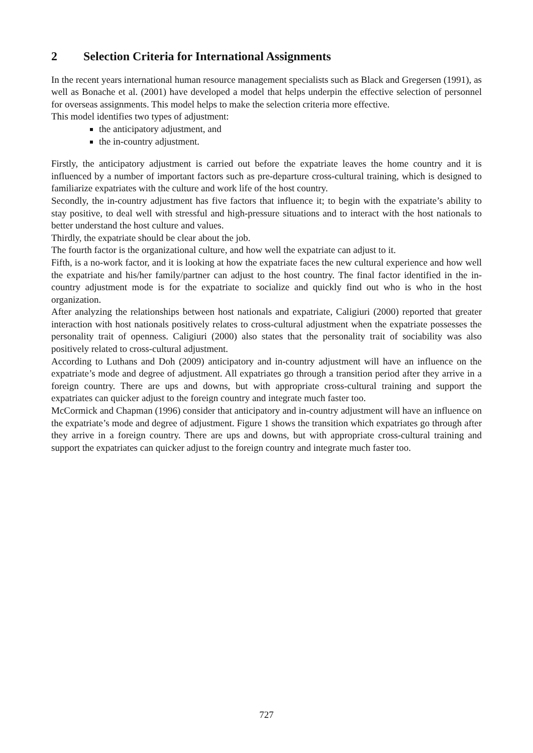2 Selection Criteria for International Assignments
In the recent years international human resource management specialists such as Black and Gregersen (1991), as well as Bonache et al. (2001) have developed a model that helps underpin the effective selection of personnel for overseas assignments. This model helps to make the selection criteria more effective.
This model identifies two types of adjustment:
the anticipatory adjustment, and
the in-country adjustment.
Firstly, the anticipatory adjustment is carried out before the expatriate leaves the home country and it is influenced by a number of important factors such as pre-departure cross-cultural training, which is designed to familiarize expatriates with the culture and work life of the host country.
Secondly, the in-country adjustment has five factors that influence it; to begin with the expatriate’s ability to stay positive, to deal well with stressful and high-pressure situations and to interact with the host nationals to better understand the host culture and values.
Thirdly, the expatriate should be clear about the job.
The fourth factor is the organizational culture, and how well the expatriate can adjust to it.
Fifth, is a no-work factor, and it is looking at how the expatriate faces the new cultural experience and how well the expatriate and his/her family/partner can adjust to the host country. The final factor identified in the in-country adjustment mode is for the expatriate to socialize and quickly find out who is who in the host organization.
After analyzing the relationships between host nationals and expatriate, Caligiuri (2000) reported that greater interaction with host nationals positively relates to cross-cultural adjustment when the expatriate possesses the personality trait of openness. Caligiuri (2000) also states that the personality trait of sociability was also positively related to cross-cultural adjustment.
According to Luthans and Doh (2009) anticipatory and in-country adjustment will have an influence on the expatriate’s mode and degree of adjustment. All expatriates go through a transition period after they arrive in a foreign country. There are ups and downs, but with appropriate cross-cultural training and support the expatriates can quicker adjust to the foreign country and integrate much faster too.
McCormick and Chapman (1996) consider that anticipatory and in-country adjustment will have an influence on the expatriate’s mode and degree of adjustment. Figure 1 shows the transition which expatriates go through after they arrive in a foreign country. There are ups and downs, but with appropriate cross-cultural training and support the expatriates can quicker adjust to the foreign country and integrate much faster too.
727